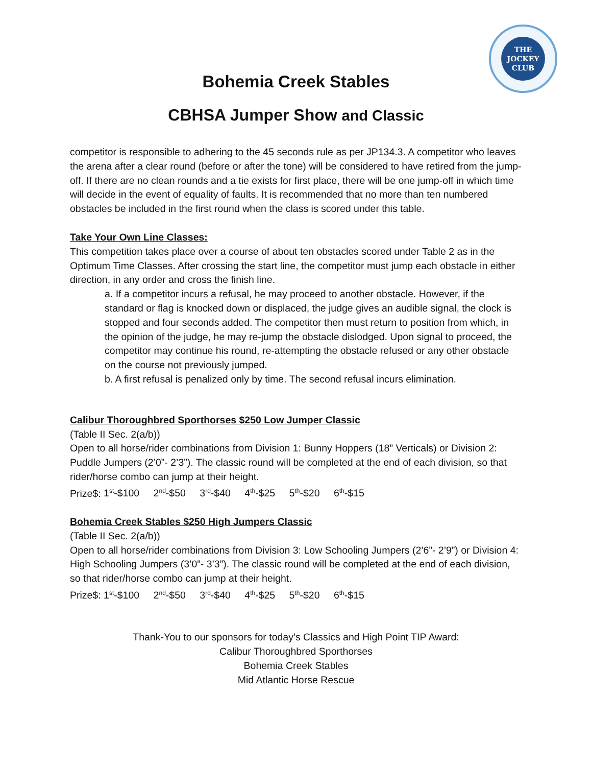THE
JOCKEY
CLUB
Bohemia Creek Stables
CBHSA Jumper Show and Classic
competitor is responsible to adhering to the 45 seconds rule as per JP134.3. A competitor who leaves the arena after a clear round (before or after the tone) will be considered to have retired from the jump-off. If there are no clean rounds and a tie exists for first place, there will be one jump-off in which time will decide in the event of equality of faults. It is recommended that no more than ten numbered obstacles be included in the first round when the class is scored under this table.
Take Your Own Line Classes:
This competition takes place over a course of about ten obstacles scored under Table 2 as in the Optimum Time Classes. After crossing the start line, the competitor must jump each obstacle in either direction, in any order and cross the finish line.
a. If a competitor incurs a refusal, he may proceed to another obstacle. However, if the standard or flag is knocked down or displaced, the judge gives an audible signal, the clock is stopped and four seconds added. The competitor then must return to position from which, in the opinion of the judge, he may re-jump the obstacle dislodged. Upon signal to proceed, the competitor may continue his round, re-attempting the obstacle refused or any other obstacle on the course not previously jumped.
b. A first refusal is penalized only by time. The second refusal incurs elimination.
Calibur Thoroughbred Sporthorses $250 Low Jumper Classic
(Table II Sec. 2(a/b))
Open to all horse/rider combinations from Division 1: Bunny Hoppers (18” Verticals) or Division 2: Puddle Jumpers (2’0”- 2’3”). The classic round will be completed at the end of each division, so that rider/horse combo can jump at their height.
Prize$: 1<sup>st</sup>-$100 2<sup>nd</sup>-$50 3<sup>rd</sup>-$40 4<sup>th</sup>-$25 5<sup>th</sup>-$20 6<sup>th</sup>-$15
Bohemia Creek Stables $250 High Jumpers Classic
(Table II Sec. 2(a/b))
Open to all horse/rider combinations from Division 3: Low Schooling Jumpers (2’6”- 2’9”) or Division 4: High Schooling Jumpers (3’0”- 3’3”). The classic round will be completed at the end of each division, so that rider/horse combo can jump at their height.
Prize$: 1<sup>st</sup>-$100 2<sup>nd</sup>-$50 3<sup>rd</sup>-$40 4<sup>th</sup>-$25 5<sup>th</sup>-$20 6<sup>th</sup>-$15
Thank-You to our sponsors for today’s Classics and High Point TIP Award:
Calibur Thoroughbred Sporthorses
Bohemia Creek Stables
Mid Atlantic Horse Rescue